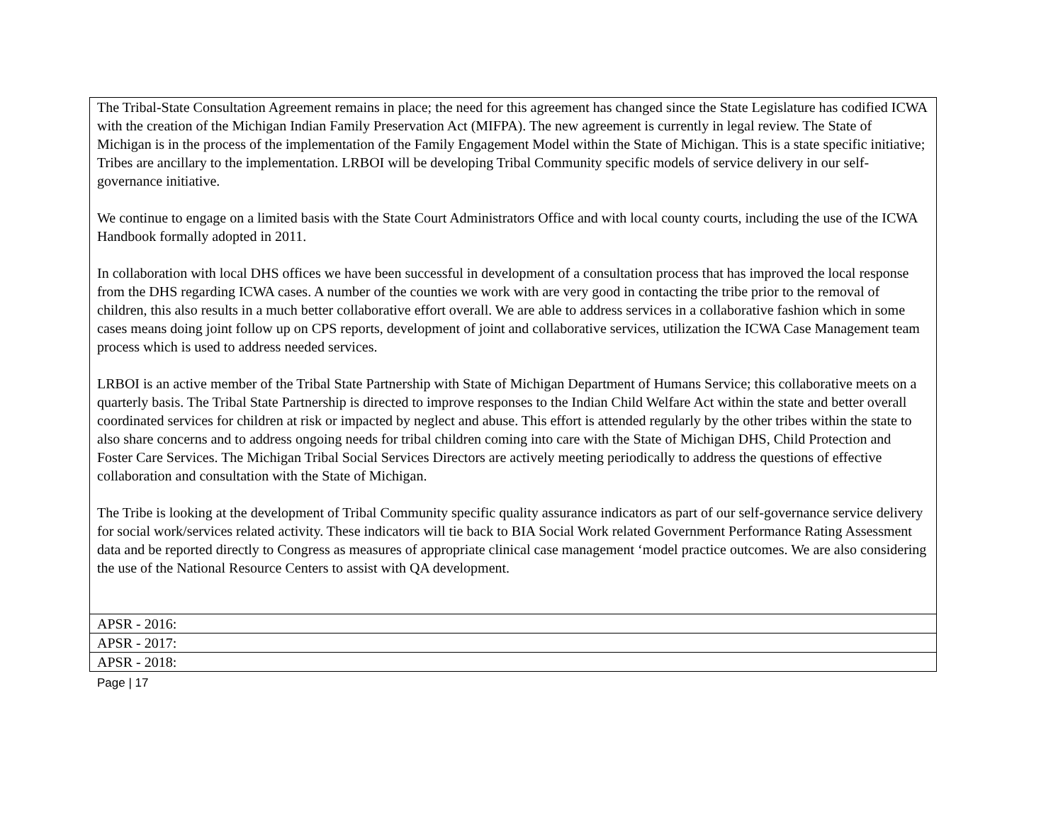| The Tribal-State Consultation Agreement remains in place; the need for this agreement has changed since the State Legislature has codified ICWA with the creation of the Michigan Indian Family Preservation Act (MIFPA). The new agreement is currently in legal review. The State of Michigan is in the process of the implementation of the Family Engagement Model within the State of Michigan. This is a state specific initiative; Tribes are ancillary to the implementation. LRBOI will be developing Tribal Community specific models of service delivery in our self-governance initiative. We continue to engage on a limited basis with the State Court Administrators Office and with local county courts, including the use of the ICWA Handbook formally adopted in 2011. In collaboration with local DHS offices we have been successful in development of a consultation process that has improved the local response from the DHS regarding ICWA cases. A number of the counties we work with are very good in contacting the tribe prior to the removal of children, this also results in a much better collaborative effort overall. We are able to address services in a collaborative fashion which in some cases means doing joint follow up on CPS reports, development of joint and collaborative services, utilization the ICWA Case Management team process which is used to address needed services. LRBOI is an active member of the Tribal State Partnership with State of Michigan Department of Humans Service; this collaborative meets on a quarterly basis. The Tribal State Partnership is directed to improve responses to the Indian Child Welfare Act within the state and better overall coordinated services for children at risk or impacted by neglect and abuse. This effort is attended regularly by the other tribes within the state to also share concerns and to address ongoing needs for tribal children coming into care with the State of Michigan DHS, Child Protection and Foster Care Services. The Michigan Tribal Social Services Directors are actively meeting periodically to address the questions of effective collaboration and consultation with the State of Michigan. The Tribe is looking at the development of Tribal Community specific quality assurance indicators as part of our self-governance service delivery for social work/services related activity. These indicators will tie back to BIA Social Work related Government Performance Rating Assessment data and be reported directly to Congress as measures of appropriate clinical case management ‘model practice outcomes. We are also considering the use of the National Resource Centers to assist with QA development. |
| APSR - 2016: |
| APSR - 2017: |
| APSR - 2018: |
Page | 17